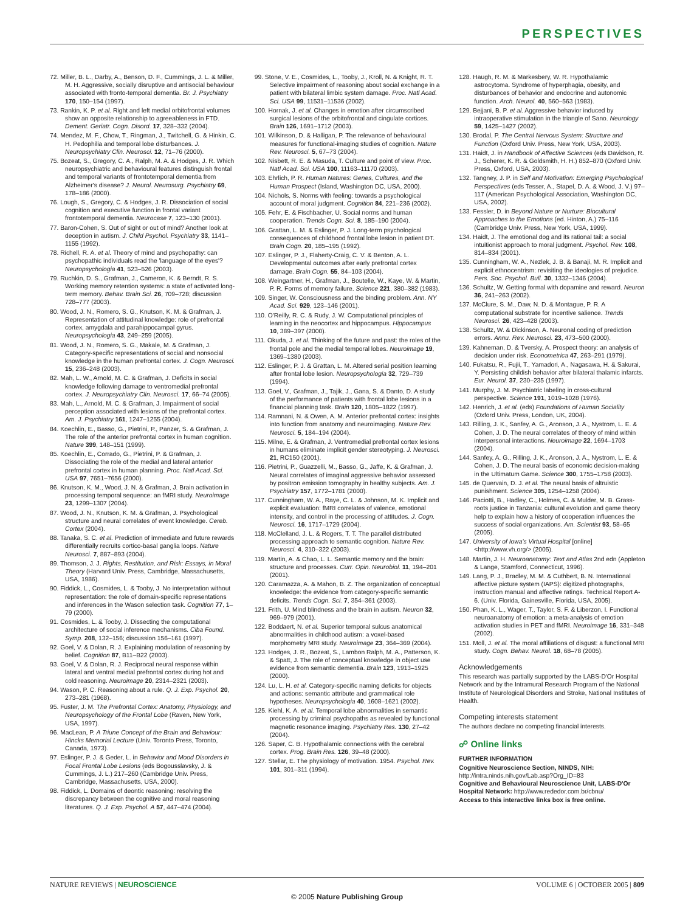PERSPECTIVES
72. Miller, B. L., Darby, A., Benson, D. F., Cummings, J. L. & Miller, M. H. Aggressive, socially disruptive and antisocial behaviour associated with fronto-temporal dementia. Br. J. Psychiatry 170, 150–154 (1997).
73. Rankin, K. P. et al. Right and left medial orbitofrontal volumes show an opposite relationship to agreeableness in FTD. Dement. Geriatr. Cogn. Disord. 17, 328–332 (2004).
74. Mendez, M. F., Chow, T., Ringman, J., Twitchell, G. & Hinkin, C. H. Pedophilia and temporal lobe disturbances. J. Neuropsychiatry Clin. Neurosci. 12, 71–76 (2000).
75. Bozeat, S., Gregory, C. A., Ralph, M. A. & Hodges, J. R. Which neuropsychiatric and behavioural features distinguish frontal and temporal variants of frontotemporal dementia from Alzheimer's disease? J. Neurol. Neurosurg. Psychiatry 69, 178–186 (2000).
76. Lough, S., Gregory, C. & Hodges, J. R. Dissociation of social cognition and executive function in frontal variant frontotemporal dementia. Neurocase 7, 123–130 (2001).
77. Baron-Cohen, S. Out of sight or out of mind? Another look at deception in autism. J. Child Psychol. Psychiatry 33, 1141–1155 (1992).
78. Richell, R. A. et al. Theory of mind and psychopathy: can psychopathic individuals read the 'language of the eyes'? Neuropsychologia 41, 523–526 (2003).
79. Ruchkin, D. S., Grafman, J., Cameron, K. & Berndt, R. S. Working memory retention systems: a state of activated long-term memory. Behav. Brain Sci. 26, 709–728; discussion 728–777 (2003).
80. Wood, J. N., Romero, S. G., Knutson, K. M. & Grafman, J. Representation of attitudinal knowledge: role of prefrontal cortex, amygdala and parahippocampal gyrus. Neuropsychologia 43, 249–259 (2005).
81. Wood, J. N., Romero, S. G., Makale, M. & Grafman, J. Category-specific representations of social and nonsocial knowledge in the human prefrontal cortex. J. Cogn. Neurosci. 15, 236–248 (2003).
82. Mah, L. W., Arnold, M. C. & Grafman, J. Deficits in social knowledge following damage to ventromedial prefrontal cortex. J. Neuropsychiatry Clin. Neurosci. 17, 66–74 (2005).
83. Mah, L., Arnold, M. C. & Grafman, J. Impairment of social perception associated with lesions of the prefrontal cortex. Am. J. Psychiatry 161, 1247–1255 (2004).
84. Koechlin, E., Basso, G., Pietrini, P., Panzer, S. & Grafman, J. The role of the anterior prefrontal cortex in human cognition. Nature 399, 148–151 (1999).
85. Koechlin, E., Corrado, G., Pietrini, P. & Grafman, J. Dissociating the role of the medial and lateral anterior prefrontal cortex in human planning. Proc. Natl Acad. Sci. USA 97, 7651–7656 (2000).
86. Knutson, K. M., Wood, J. N. & Grafman, J. Brain activation in processing temporal sequence: an fMRI study. Neuroimage 23, 1299–1307 (2004).
87. Wood, J. N., Knutson, K. M. & Grafman, J. Psychological structure and neural correlates of event knowledge. Cereb. Cortex (2004).
88. Tanaka, S. C. et al. Prediction of immediate and future rewards differentially recruits cortico-basal ganglia loops. Nature Neurosci. 7, 887–893 (2004).
89. Thomson, J. J. Rights, Restitution, and Risk: Essays, in Moral Theory (Harvard Univ. Press, Cambridge, Massachusetts, USA, 1986).
90. Fiddick, L., Cosmides, L. & Tooby, J. No interpretation without representation: the role of domain-specific representations and inferences in the Wason selection task. Cognition 77, 1–79 (2000).
91. Cosmides, L. & Tooby, J. Dissecting the computational architecture of social inference mechanisms. Ciba Found. Symp. 208, 132–156; discussion 156–161 (1997).
92. Goel, V. & Dolan, R. J. Explaining modulation of reasoning by belief. Cognition 87, B11–B22 (2003).
93. Goel, V. & Dolan, R. J. Reciprocal neural response within lateral and ventral medial prefrontal cortex during hot and cold reasoning. Neuroimage 20, 2314–2321 (2003).
94. Wason, P. C. Reasoning about a rule. Q. J. Exp. Psychol. 20, 273–281 (1968).
95. Fuster, J. M. The Prefrontal Cortex: Anatomy, Physiology, and Neuropsychology of the Frontal Lobe (Raven, New York, USA, 1997).
96. MacLean, P. A Triune Concept of the Brain and Behaviour: Hincks Memorial Lecture (Univ. Toronto Press, Toronto, Canada, 1973).
97. Eslinger, P. J. & Geder, L. in Behavior and Mood Disorders in Focal Frontal Lobe Lesions (eds Bogousslavsky, J. & Cummings, J. L.) 217–260 (Cambridge Univ. Press, Cambridge, Massachusetts, USA, 2000).
98. Fiddick, L. Domains of deontic reasoning: resolving the discrepancy between the cognitive and moral reasoning literatures. Q. J. Exp. Psychol. A 57, 447–474 (2004).
99. Stone, V. E., Cosmides, L., Tooby, J., Kroll, N. & Knight, R. T. Selective impairment of reasoning about social exchange in a patient with bilateral limbic system damage. Proc. Natl Acad. Sci. USA 99, 11531–11536 (2002).
100. Hornak, J. et al. Changes in emotion after circumscribed surgical lesions of the orbitofrontal and cingulate cortices. Brain 126, 1691–1712 (2003).
101. Wilkinson, D. & Halligan, P. The relevance of behavioural measures for functional-imaging studies of cognition. Nature Rev. Neurosci. 5, 67–73 (2004).
102. Nisbett, R. E. & Masuda, T. Culture and point of view. Proc. Natl Acad. Sci. USA 100, 11163–11170 (2003).
103. Ehrlich, P. R. Human Natures: Genes, Cultures, and the Human Prospect (Island, Washington DC, USA, 2000).
104. Nichols, S. Norms with feeling: towards a psychological account of moral judgment. Cognition 84, 221–236 (2002).
105. Fehr, E. & Fischbacher, U. Social norms and human cooperation. Trends Cogn. Sci. 8, 185–190 (2004).
106. Grattan, L. M. & Eslinger, P. J. Long-term psychological consequences of childhood frontal lobe lesion in patient DT. Brain Cogn. 20, 185–195 (1992).
107. Eslinger, P. J., Flaherty-Craig, C. V. & Benton, A. L. Developmental outcomes after early prefrontal cortex damage. Brain Cogn. 55, 84–103 (2004).
108. Weingartner, H., Grafman, J., Boutelle, W., Kaye, W. & Martin, P. R. Forms of memory failure. Science 221, 380–382 (1983).
109. Singer, W. Consciousness and the binding problem. Ann. NY Acad. Sci. 929, 123–146 (2001).
110. O'Reilly, R. C. & Rudy, J. W. Computational principles of learning in the neocortex and hippocampus. Hippocampus 10, 389–397 (2000).
111. Okuda, J. et al. Thinking of the future and past: the roles of the frontal pole and the medial temporal lobes. Neuroimage 19, 1369–1380 (2003).
112. Eslinger, P. J. & Grattan, L. M. Altered serial position learning after frontal lobe lesion. Neuropsychologia 32, 729–739 (1994).
113. Goel, V., Grafman, J., Tajik, J., Gana, S. & Danto, D. A study of the performance of patients with frontal lobe lesions in a financial planning task. Brain 120, 1805–1822 (1997).
114. Ramnani, N. & Owen, A. M. Anterior prefrontal cortex: insights into function from anatomy and neuroimaging. Nature Rev. Neurosci. 5, 184–194 (2004).
115. Milne, E. & Grafman, J. Ventromedial prefrontal cortex lesions in humans eliminate implicit gender stereotyping. J. Neurosci. 21, RC150 (2001).
116. Pietrini, P., Guazzelli, M., Basso, G., Jaffe, K. & Grafman, J. Neural correlates of imaginal aggressive behavior assessed by positron emission tomography in healthy subjects. Am. J. Psychiatry 157, 1772–1781 (2000).
117. Cunningham, W. A., Raye, C. L. & Johnson, M. K. Implicit and explicit evaluation: fMRI correlates of valence, emotional intensity, and control in the processing of attitudes. J. Cogn. Neurosci. 16, 1717–1729 (2004).
118. McClelland, J. L. & Rogers, T. T. The parallel distributed processing approach to semantic cognition. Nature Rev. Neurosci. 4, 310–322 (2003).
119. Martin, A. & Chao, L. L. Semantic memory and the brain: structure and processes. Curr. Opin. Neurobiol. 11, 194–201 (2001).
120. Caramazza, A. & Mahon, B. Z. The organization of conceptual knowledge: the evidence from category-specific semantic deficits. Trends Cogn. Sci. 7, 354–361 (2003).
121. Frith, U. Mind blindness and the brain in autism. Neuron 32, 969–979 (2001).
122. Boddaert, N. et al. Superior temporal sulcus anatomical abnormalities in childhood autism: a voxel-based morphometry MRI study. Neuroimage 23, 364–369 (2004).
123. Hodges, J. R., Bozeat, S., Lambon Ralph, M. A., Patterson, K. & Spatt, J. The role of conceptual knowledge in object use evidence from semantic dementia. Brain 123, 1913–1925 (2000).
124. Lu, L. H. et al. Category-specific naming deficits for objects and actions: semantic attribute and grammatical role hypotheses. Neuropsychologia 40, 1608–1621 (2002).
125. Kiehl, K. A. et al. Temporal lobe abnormalities in semantic processing by criminal psychopaths as revealed by functional magnetic resonance imaging. Psychiatry Res. 130, 27–42 (2004).
126. Saper, C. B. Hypothalamic connections with the cerebral cortex. Prog. Brain Res. 126, 39–48 (2000).
127. Stellar, E. The physiology of motivation. 1954. Psychol. Rev. 101, 301–311 (1994).
128. Haugh, R. M. & Markesbery, W. R. Hypothalamic astrocytoma. Syndrome of hyperphagia, obesity, and disturbances of behavior and endocrine and autonomic function. Arch. Neurol. 40, 560–563 (1983).
129. Bejjani, B. P. et al. Aggressive behavior induced by intraoperative stimulation in the triangle of Sano. Neurology 59, 1425–1427 (2002).
130. Brodal, P. The Central Nervous System: Structure and Function (Oxford Univ. Press, New York, USA, 2003).
131. Haidt, J. in Handbook of Affective Sciences (eds Davidson, R. J., Scherer, K. R. & Goldsmith, H. H.) 852–870 (Oxford Univ. Press, Oxford, USA, 2003).
132. Tangney, J. P. in Self and Motivation: Emerging Psychological Perspectives (eds Tesser, A., Stapel, D. A. & Wood, J. V.) 97–117 (American Psychological Association, Washington DC, USA, 2002).
133. Fessler, D. in Beyond Nature or Nurture: Biocultural Approaches to the Emotions (ed. Hinton, A.) 75–116 (Cambridge Univ. Press, New York, USA, 1999).
134. Haidt, J. The emotional dog and its rational tail: a social intuitionist approach to moral judgment. Psychol. Rev. 108, 814–834 (2001).
135. Cunningham, W. A., Nezlek, J. B. & Banaji, M. R. Implicit and explicit ethnocentrism: revisiting the ideologies of prejudice. Pers. Soc. Psychol. Bull. 30, 1332–1346 (2004).
136. Schultz, W. Getting formal with dopamine and reward. Neuron 36, 241–263 (2002).
137. McClure, S. M., Daw, N. D. & Montague, P. R. A computational substrate for incentive salience. Trends Neurosci. 26, 423–428 (2003).
138. Schultz, W. & Dickinson, A. Neuronal coding of prediction errors. Annu. Rev. Neurosci. 23, 473–500 (2000).
139. Kahneman, D. & Tversky, A. Prospect theory: an analysis of decision under risk. Econometrica 47, 263–291 (1979).
140. Fukatsu, R., Fujii, T., Yamadori, A., Nagasawa, H. & Sakurai, Y. Persisting childish behavior after bilateral thalamic infarcts. Eur. Neurol. 37, 230–235 (1997).
141. Murphy, J. M. Psychiatric labeling in cross-cultural perspective. Science 191, 1019–1028 (1976).
142. Henrich, J. et al. (eds) Foundations of Human Sociality (Oxford Univ. Press, London, UK, 2004).
143. Rilling, J. K., Sanfey, A. G., Aronson, J. A., Nystrom, L. E. & Cohen, J. D. The neural correlates of theory of mind within interpersonal interactions. Neuroimage 22, 1694–1703 (2004).
144. Sanfey, A. G., Rilling, J. K., Aronson, J. A., Nystrom, L. E. & Cohen, J. D. The neural basis of economic decision-making in the Ultimatum Game. Science 300, 1755–1758 (2003).
145. de Quervain, D. J. et al. The neural basis of altruistic punishment. Science 305, 1254–1258 (2004).
146. Paciotti, B., Hadley, C., Holmes, C. & Mulder, M. B. Grass-roots justice in Tanzania: cultural evolution and game theory help to explain how a history of cooperation influences the success of social organizations. Am. Scientist 93, 58–65 (2005).
147. University of Iowa's Virtual Hospital [online] <http://www.vh.org/> (2005).
148. Martin, J. H. Neuroanatomy: Text and Atlas 2nd edn (Appleton & Lange, Stamford, Connecticut, 1996).
149. Lang, P. J., Bradley, M. M. & Cuthbert, B. N. International affective picture system (IAPS): digitized photographs, instruction manual and affective ratings. Technical Report A-6. (Univ. Florida, Gainesville, Florida, USA, 2005).
150. Phan, K. L., Wager, T., Taylor, S. F. & Liberzon, I. Functional neuroanatomy of emotion: a meta-analysis of emotion activation studies in PET and fMRI. Neuroimage 16, 331–348 (2002).
151. Moll, J. et al. The moral affiliations of disgust: a functional MRI study. Cogn. Behav. Neurol. 18, 68–78 (2005).
Acknowledgements
This research was partially supported by the LABS-D'Or Hospital Network and by the Intramural Research Program of the National Institute of Neurological Disorders and Stroke, National Institutes of Health.
Competing interests statement
The authors declare no competing financial interests.
☍ Online links
FURTHER INFORMATION
Cognitive Neuroscience Section, NINDS, NIH: http://intra.ninds.nih.gov/Lab.asp?Org_ID=83
Cognitive and Behavioural Neuroscience Unit, LABS-D'Or Hospital Network: http://www.rededor.com.br/cbnu/
Access to this interactive links box is free online.
NATURE REVIEWS | NEUROSCIENCE VOLUME 6 | OCTOBER 2005 | 809
© 2005 Nature Publishing Group